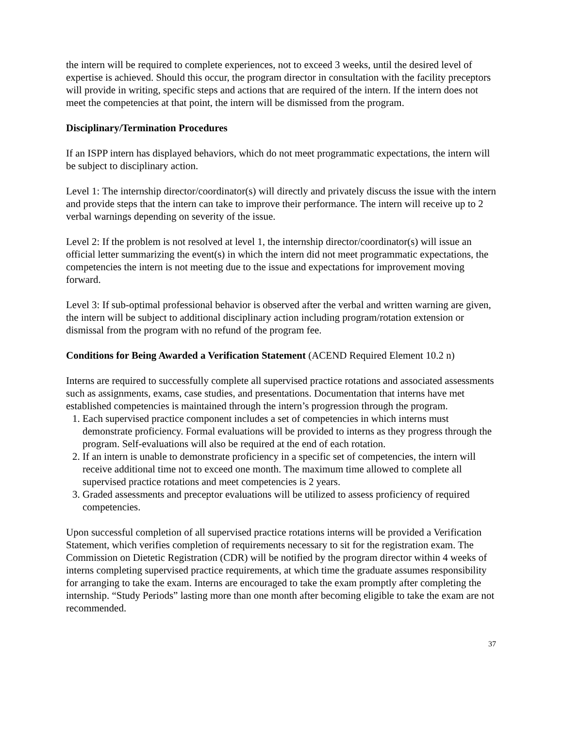the intern will be required to complete experiences, not to exceed 3 weeks, until the desired level of expertise is achieved. Should this occur, the program director in consultation with the facility preceptors will provide in writing, specific steps and actions that are required of the intern. If the intern does not meet the competencies at that point, the intern will be dismissed from the program.
Disciplinary/Termination Procedures
If an ISPP intern has displayed behaviors, which do not meet programmatic expectations, the intern will be subject to disciplinary action.
Level 1: The internship director/coordinator(s) will directly and privately discuss the issue with the intern and provide steps that the intern can take to improve their performance. The intern will receive up to 2 verbal warnings depending on severity of the issue.
Level 2: If the problem is not resolved at level 1, the internship director/coordinator(s) will issue an official letter summarizing the event(s) in which the intern did not meet programmatic expectations, the competencies the intern is not meeting due to the issue and expectations for improvement moving forward.
Level 3: If sub-optimal professional behavior is observed after the verbal and written warning are given, the intern will be subject to additional disciplinary action including program/rotation extension or dismissal from the program with no refund of the program fee.
Conditions for Being Awarded a Verification Statement (ACEND Required Element 10.2 n)
Interns are required to successfully complete all supervised practice rotations and associated assessments such as assignments, exams, case studies, and presentations. Documentation that interns have met established competencies is maintained through the intern’s progression through the program.
1. Each supervised practice component includes a set of competencies in which interns must demonstrate proficiency. Formal evaluations will be provided to interns as they progress through the program. Self-evaluations will also be required at the end of each rotation.
2. If an intern is unable to demonstrate proficiency in a specific set of competencies, the intern will receive additional time not to exceed one month. The maximum time allowed to complete all supervised practice rotations and meet competencies is 2 years.
3. Graded assessments and preceptor evaluations will be utilized to assess proficiency of required competencies.
Upon successful completion of all supervised practice rotations interns will be provided a Verification Statement, which verifies completion of requirements necessary to sit for the registration exam. The Commission on Dietetic Registration (CDR) will be notified by the program director within 4 weeks of interns completing supervised practice requirements, at which time the graduate assumes responsibility for arranging to take the exam. Interns are encouraged to take the exam promptly after completing the internship. “Study Periods” lasting more than one month after becoming eligible to take the exam are not recommended.
37